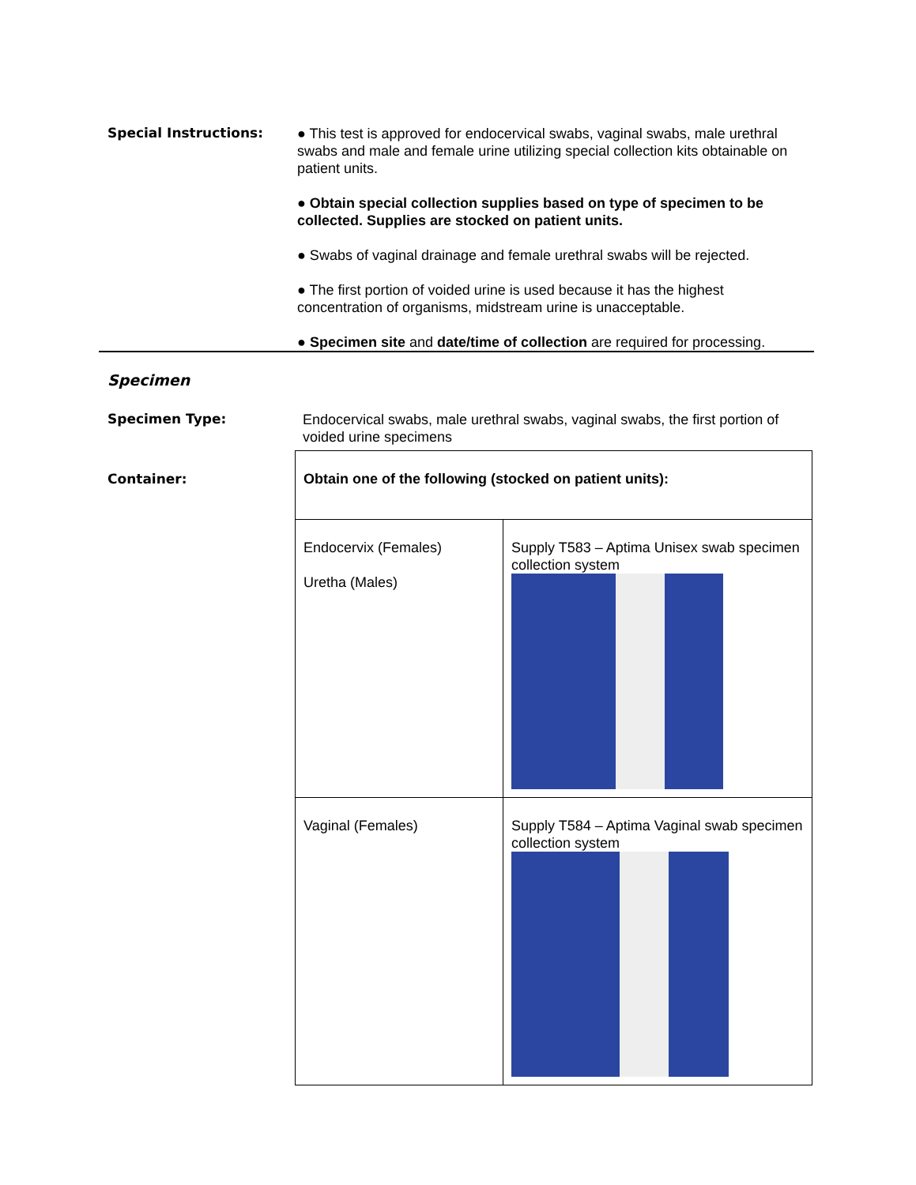Special Instructions:
● This test is approved for endocervical swabs, vaginal swabs, male urethral swabs and male and female urine utilizing special collection kits obtainable on patient units.
● Obtain special collection supplies based on type of specimen to be collected. Supplies are stocked on patient units.
● Swabs of vaginal drainage and female urethral swabs will be rejected.
● The first portion of voided urine is used because it has the highest concentration of organisms, midstream urine is unacceptable.
● Specimen site and date/time of collection are required for processing.
Specimen
Specimen Type:
Endocervical swabs, male urethral swabs, vaginal swabs, the first portion of voided urine specimens
Container:
| Obtain one of the following (stocked on patient units): | |
| Endocervix (Females) Uretha (Males) | Supply T583 – Aptima Unisex swab specimen collection system |
| Vaginal (Females) | Supply T584 – Aptima Vaginal swab specimen collection system |